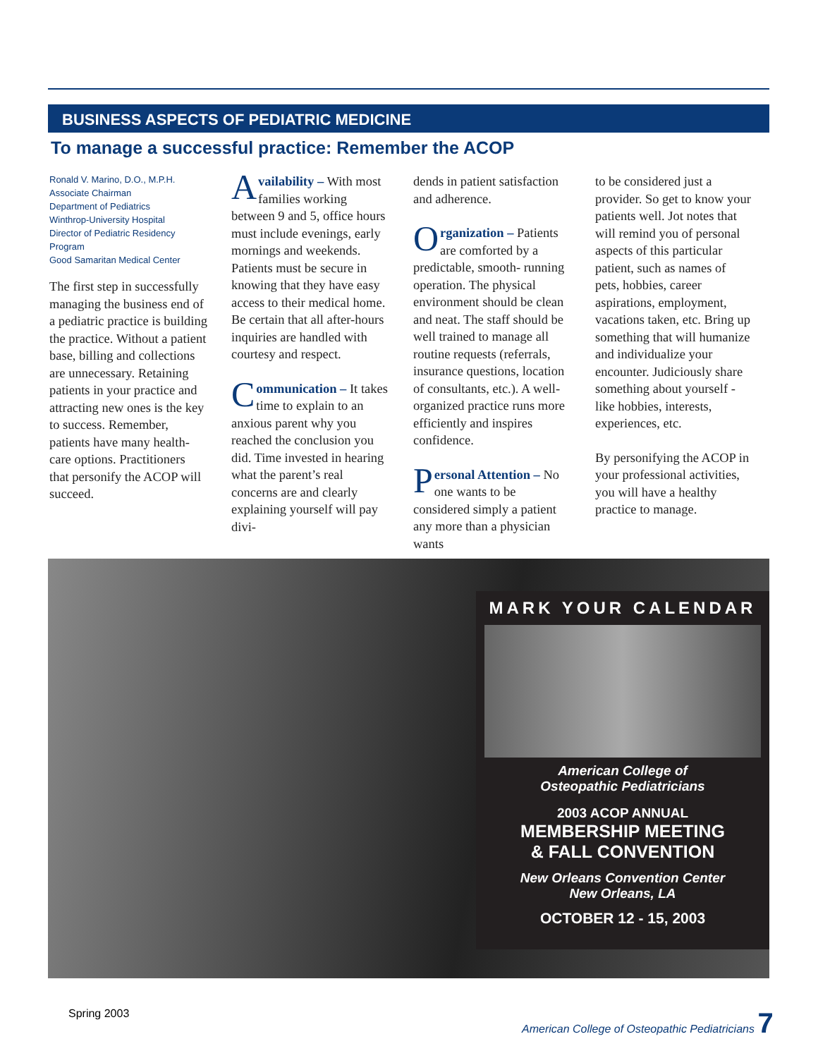BUSINESS ASPECTS OF PEDIATRIC MEDICINE
To manage a successful practice: Remember the ACOP
Ronald V. Marino, D.O., M.P.H.
Associate Chairman
Department of Pediatrics
Winthrop-University Hospital
Director of Pediatric Residency Program
Good Samaritan Medical Center
The first step in successfully managing the business end of a pediatric practice is building the practice. Without a patient base, billing and collections are unnecessary. Retaining patients in your practice and attracting new ones is the key to success. Remember, patients have many health-care options. Practitioners that personify the ACOP will succeed.
Availability – With most families working between 9 and 5, office hours must include evenings, early mornings and weekends. Patients must be secure in knowing that they have easy access to their medical home. Be certain that all after-hours inquiries are handled with courtesy and respect.
Communication – It takes time to explain to an anxious parent why you reached the conclusion you did. Time invested in hearing what the parent’s real concerns are and clearly explaining yourself will pay divi-
dends in patient satisfaction and adherence.
Organization – Patients are comforted by a predictable, smooth- running operation. The physical environment should be clean and neat. The staff should be well trained to manage all routine requests (referrals, insurance questions, location of consultants, etc.). A well-organized practice runs more efficiently and inspires confidence.
Personal Attention – No one wants to be considered simply a patient any more than a physician wants
to be considered just a provider. So get to know your patients well. Jot notes that will remind you of personal aspects of this particular patient, such as names of pets, hobbies, career aspirations, employment, vacations taken, etc. Bring up something that will humanize and individualize your encounter. Judiciously share something about yourself - like hobbies, interests, experiences, etc.
By personifying the ACOP in your professional activities, you will have a healthy practice to manage.
MARK YOUR CALENDAR
American College of
Osteopathic Pediatricians
2003 ACOP ANNUAL
MEMBERSHIP MEETING
& FALL CONVENTION
New Orleans Convention Center
New Orleans, LA
OCTOBER 12 - 15, 2003
Spring 2003
American College of Osteopathic Pediatricians 7